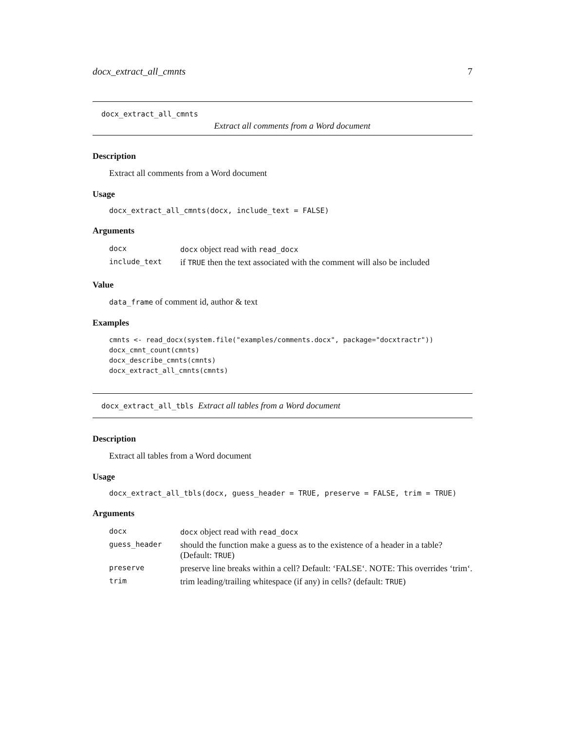docx_extract_all_cmnts 7
docx_extract_all_cmnts
Extract all comments from a Word document
Description
Extract all comments from a Word document
Usage
docx_extract_all_cmnts(docx, include_text = FALSE)
Arguments
| docx | docx object read with read_docx |
| include_text | if TRUE then the text associated with the comment will also be included |
Value
data_frame of comment id, author & text
Examples
cmnts <- read_docx(system.file("examples/comments.docx", package="docxtractr"))
docx_cmnt_count(cmnts)
docx_describe_cmnts(cmnts)
docx_extract_all_cmnts(cmnts)
docx_extract_all_tbls Extract all tables from a Word document
Description
Extract all tables from a Word document
Usage
docx_extract_all_tbls(docx, guess_header = TRUE, preserve = FALSE, trim = TRUE)
Arguments
| docx | docx object read with read_docx |
| guess_header | should the function make a guess as to the existence of a header in a table? (Default: TRUE ) |
| preserve | preserve line breaks within a cell? Default: ‘FALSE‘. NOTE: This overrides ‘trim‘. |
| trim | trim leading/trailing whitespace (if any) in cells? (default: TRUE ) |